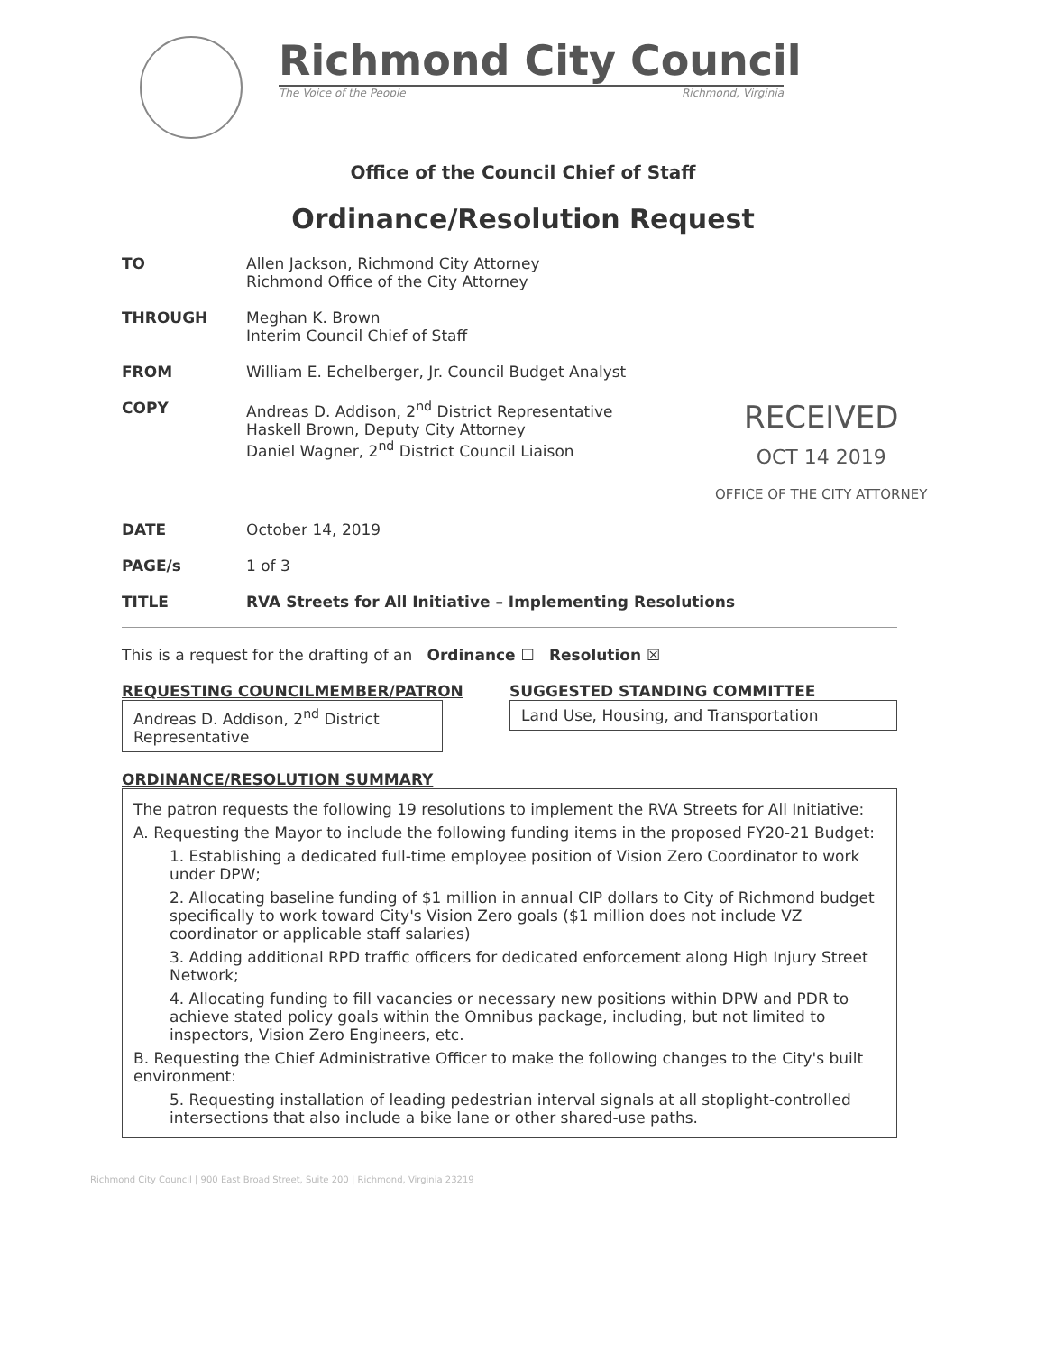Richmond City Council
The Voice of the People Richmond, Virginia
Office of the Council Chief of Staff
Ordinance/Resolution Request
TO Allen Jackson, Richmond City Attorney
Richmond Office of the City Attorney
THROUGH Meghan K. Brown
Interim Council Chief of Staff
FROM William E. Echelberger, Jr. Council Budget Analyst
COPY Andreas D. Addison, 2<sup>nd</sup> District Representative
Haskell Brown, Deputy City Attorney
Daniel Wagner, 2<sup>nd</sup> District Council Liaison
RECEIVED
OCT 14 2019
OFFICE OF THE CITY ATTORNEY
DATE October 14, 2019
PAGE/s 1 of 3
TITLE RVA Streets for All Initiative – Implementing Resolutions
This is a request for the drafting of an Ordinance ☐ Resolution ☒
REQUESTING COUNCILMEMBER/PATRON
Andreas D. Addison, 2<sup>nd</sup> District Representative
SUGGESTED STANDING COMMITTEE
Land Use, Housing, and Transportation
ORDINANCE/RESOLUTION SUMMARY
The patron requests the following 19 resolutions to implement the RVA Streets for All Initiative:
A. Requesting the Mayor to include the following funding items in the proposed FY20-21 Budget:
1. Establishing a dedicated full-time employee position of Vision Zero Coordinator to work under DPW;
2. Allocating baseline funding of $1 million in annual CIP dollars to City of Richmond budget specifically to work toward City's Vision Zero goals ($1 million does not include VZ coordinator or applicable staff salaries)
3. Adding additional RPD traffic officers for dedicated enforcement along High Injury Street Network;
4. Allocating funding to fill vacancies or necessary new positions within DPW and PDR to achieve stated policy goals within the Omnibus package, including, but not limited to inspectors, Vision Zero Engineers, etc.
B. Requesting the Chief Administrative Officer to make the following changes to the City's built environment:
5. Requesting installation of leading pedestrian interval signals at all stoplight-controlled intersections that also include a bike lane or other shared-use paths.
Richmond City Council | 900 East Broad Street, Suite 200 | Richmond, Virginia 23219